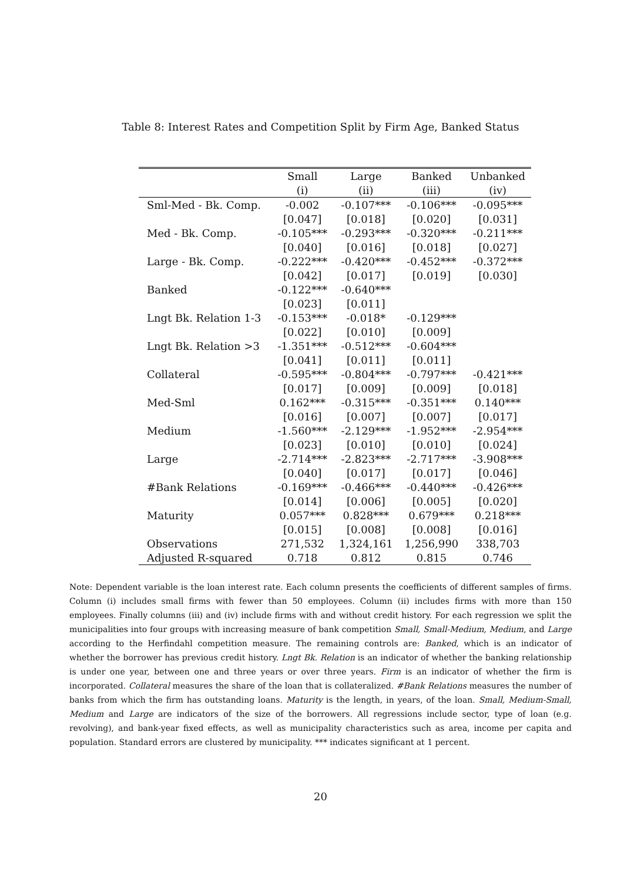Table 8: Interest Rates and Competition Split by Firm Age, Banked Status
| | Small | Large | Banked | Unbanked |
| --- | --- | --- | --- | --- |
| | (i) | (ii) | (iii) | (iv) |
| Sml-Med - Bk. Comp. | -0.002 | -0.107*** | -0.106*** | -0.095*** |
| | [0.047] | [0.018] | [0.020] | [0.031] |
| Med - Bk. Comp. | -0.105*** | -0.293*** | -0.320*** | -0.211*** |
| | [0.040] | [0.016] | [0.018] | [0.027] |
| Large - Bk. Comp. | -0.222*** | -0.420*** | -0.452*** | -0.372*** |
| | [0.042] | [0.017] | [0.019] | [0.030] |
| Banked | -0.122*** | -0.640*** | | |
| | [0.023] | [0.011] | | |
| Lngt Bk. Relation 1-3 | -0.153*** | -0.018* | -0.129*** | |
| | [0.022] | [0.010] | [0.009] | |
| Lngt Bk. Relation >3 | -1.351*** | -0.512*** | -0.604*** | |
| | [0.041] | [0.011] | [0.011] | |
| Collateral | -0.595*** | -0.804*** | -0.797*** | -0.421*** |
| | [0.017] | [0.009] | [0.009] | [0.018] |
| Med-Sml | 0.162*** | -0.315*** | -0.351*** | 0.140*** |
| | [0.016] | [0.007] | [0.007] | [0.017] |
| Medium | -1.560*** | -2.129*** | -1.952*** | -2.954*** |
| | [0.023] | [0.010] | [0.010] | [0.024] |
| Large | -2.714*** | -2.823*** | -2.717*** | -3.908*** |
| | [0.040] | [0.017] | [0.017] | [0.046] |
| #Bank Relations | -0.169*** | -0.466*** | -0.440*** | -0.426*** |
| | [0.014] | [0.006] | [0.005] | [0.020] |
| Maturity | 0.057*** | 0.828*** | 0.679*** | 0.218*** |
| | [0.015] | [0.008] | [0.008] | [0.016] |
| Observations | 271,532 | 1,324,161 | 1,256,990 | 338,703 |
| Adjusted R-squared | 0.718 | 0.812 | 0.815 | 0.746 |
Note: Dependent variable is the loan interest rate. Each column presents the coefficients of different samples of firms. Column (i) includes small firms with fewer than 50 employees. Column (ii) includes firms with more than 150 employees. Finally columns (iii) and (iv) include firms with and without credit history. For each regression we split the municipalities into four groups with increasing measure of bank competition Small, Small-Medium, Medium, and Large according to the Herfindahl competition measure. The remaining controls are: Banked, which is an indicator of whether the borrower has previous credit history. Lngt Bk. Relation is an indicator of whether the banking relationship is under one year, between one and three years or over three years. Firm is an indicator of whether the firm is incorporated. Collateral measures the share of the loan that is collateralized. #Bank Relations measures the number of banks from which the firm has outstanding loans. Maturity is the length, in years, of the loan. Small, Medium-Small, Medium and Large are indicators of the size of the borrowers. All regressions include sector, type of loan (e.g. revolving), and bank-year fixed effects, as well as municipality characteristics such as area, income per capita and population. Standard errors are clustered by municipality. *** indicates significant at 1 percent.
20